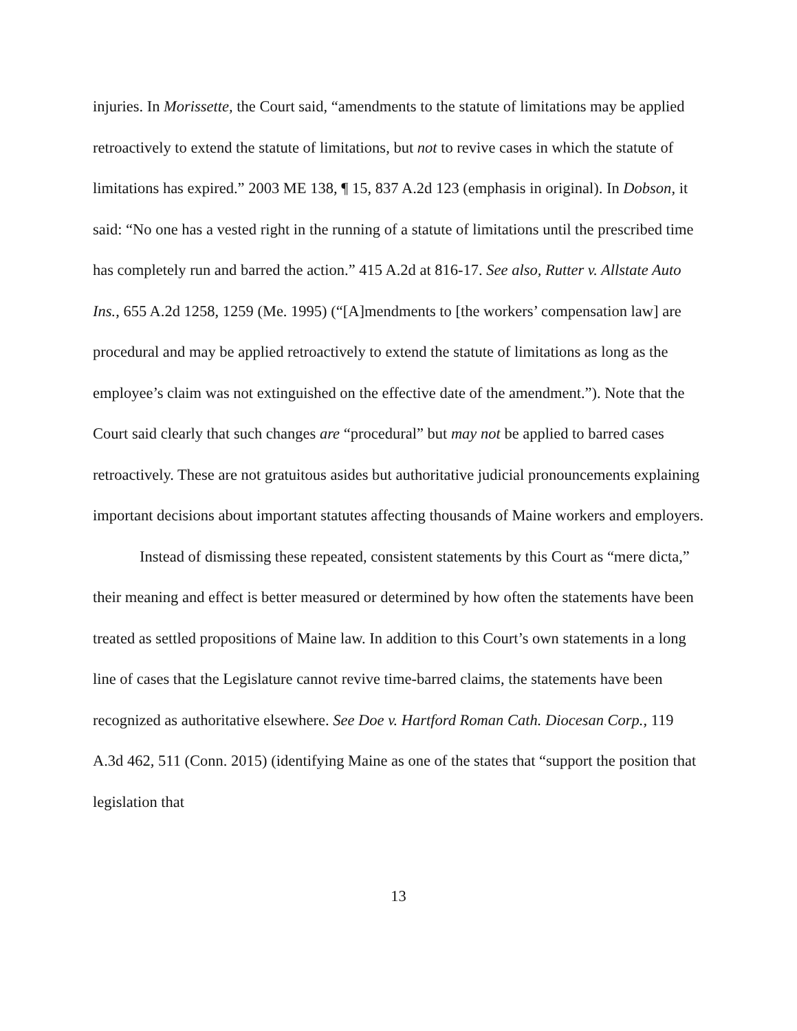injuries. In Morissette, the Court said, “amendments to the statute of limitations may be applied retroactively to extend the statute of limitations, but not to revive cases in which the statute of limitations has expired.” 2003 ME 138, ¶ 15, 837 A.2d 123 (emphasis in original). In Dobson, it said: “No one has a vested right in the running of a statute of limitations until the prescribed time has completely run and barred the action.” 415 A.2d at 816-17. See also, Rutter v. Allstate Auto Ins., 655 A.2d 1258, 1259 (Me. 1995) (“[A]mendments to [the workers’ compensation law] are procedural and may be applied retroactively to extend the statute of limitations as long as the employee’s claim was not extinguished on the effective date of the amendment.”). Note that the Court said clearly that such changes are “procedural” but may not be applied to barred cases retroactively. These are not gratuitous asides but authoritative judicial pronouncements explaining important decisions about important statutes affecting thousands of Maine workers and employers.
Instead of dismissing these repeated, consistent statements by this Court as “mere dicta,” their meaning and effect is better measured or determined by how often the statements have been treated as settled propositions of Maine law. In addition to this Court’s own statements in a long line of cases that the Legislature cannot revive time-barred claims, the statements have been recognized as authoritative elsewhere. See Doe v. Hartford Roman Cath. Diocesan Corp., 119 A.3d 462, 511 (Conn. 2015) (identifying Maine as one of the states that “support the position that legislation that
13